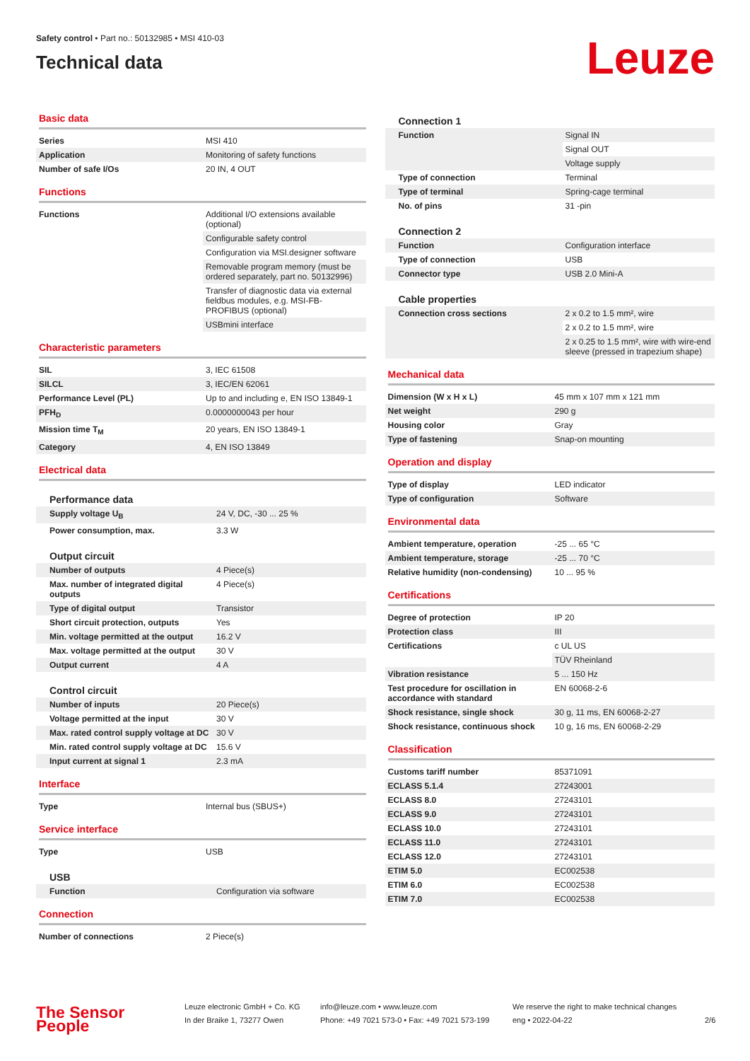Safety control • Part no.: 50132985 • MSI 410-03
Technical data
Leuze
Basic data
| Series | MSI 410 |
| Application | Monitoring of safety functions |
| Number of safe I/Os | 20 IN, 4 OUT |
Functions
| Functions | Additional I/O extensions available (optional) |
| | Configurable safety control |
| | Configuration via MSI.designer software |
| | Removable program memory (must be ordered separately, part no. 50132996) |
| | Transfer of diagnostic data via external fieldbus modules, e.g. MSI-FB-PROFIBUS (optional) |
| | USBmini interface |
Characteristic parameters
| SIL | 3, IEC 61508 |
| SILCL | 3, IEC/EN 62061 |
| Performance Level (PL) | Up to and including e, EN ISO 13849-1 |
| PFH<sub>D</sub> | 0.0000000043 per hour |
| Mission time T<sub>M</sub> | 20 years, EN ISO 13849-1 |
| Category | 4, EN ISO 13849 |
Electrical data
Performance data
| Supply voltage U<sub>B</sub> | 24 V, DC, -30 ... 25 % |
| Power consumption, max. | 3.3 W |
Output circuit
| Number of outputs | 4 Piece(s) |
| Max. number of integrated digital outputs | 4 Piece(s) |
| Type of digital output | Transistor |
| Short circuit protection, outputs | Yes |
| Min. voltage permitted at the output | 16.2 V |
| Max. voltage permitted at the output | 30 V |
| Output current | 4 A |
Control circuit
| Number of inputs | 20 Piece(s) |
| Voltage permitted at the input | 30 V |
| Max. rated control supply voltage at DC | 30 V |
| Min. rated control supply voltage at DC | 15.6 V |
| Input current at signal 1 | 2.3 mA |
Interface
| Type | Internal bus (SBUS+) |
Service interface
| Type | USB |
USB
| Function | Configuration via software |
Connection
| Number of connections | 2 Piece(s) |
Connection 1
| Function | Signal IN |
| | Signal OUT |
| | Voltage supply |
| Type of connection | Terminal |
| Type of terminal | Spring-cage terminal |
| No. of pins | 31 -pin |
Connection 2
| Function | Configuration interface |
| Type of connection | USB |
| Connector type | USB 2.0 Mini-A |
Cable properties
| Connection cross sections | 2 x 0.2 to 1.5 mm², wire |
| | 2 x 0.2 to 1.5 mm², wire |
| | 2 x 0.25 to 1.5 mm², wire with wire-end sleeve (pressed in trapezium shape) |
Mechanical data
| Dimension (W x H x L) | 45 mm x 107 mm x 121 mm |
| Net weight | 290 g |
| Housing color | Gray |
| Type of fastening | Snap-on mounting |
Operation and display
| Type of display | LED indicator |
| Type of configuration | Software |
Environmental data
| Ambient temperature, operation | -25 ... 65 °C |
| Ambient temperature, storage | -25 ... 70 °C |
| Relative humidity (non-condensing) | 10 ... 95 % |
Certifications
| Degree of protection | IP 20 |
| Protection class | III |
| Certifications | c UL US |
| | TÜV Rheinland |
| Vibration resistance | 5 ... 150 Hz |
| Test procedure for oscillation in accordance with standard | EN 60068-2-6 |
| Shock resistance, single shock | 30 g, 11 ms, EN 60068-2-27 |
| Shock resistance, continuous shock | 10 g, 16 ms, EN 60068-2-29 |
Classification
| Customs tariff number | 85371091 |
| ECLASS 5.1.4 | 27243001 |
| ECLASS 8.0 | 27243101 |
| ECLASS 9.0 | 27243101 |
| ECLASS 10.0 | 27243101 |
| ECLASS 11.0 | 27243101 |
| ECLASS 12.0 | 27243101 |
| ETIM 5.0 | EC002538 |
| ETIM 6.0 | EC002538 |
| ETIM 7.0 | EC002538 |
The Sensor People
Leuze electronic GmbH + Co. KG
In der Braike 1, 73277 Owen
info@leuze.com • www.leuze.com
Phone: +49 7021 573-0 • Fax: +49 7021 573-199
We reserve the right to make technical changes
eng • 2022-04-22
2/6